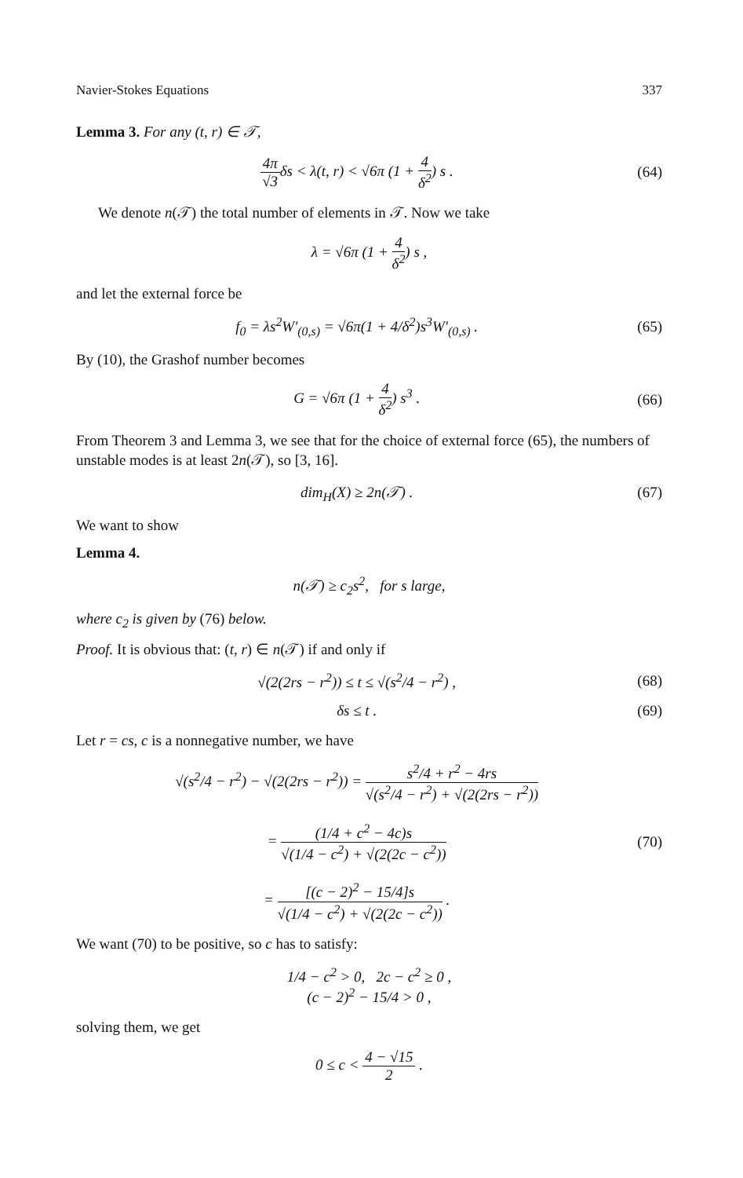Navier-Stokes Equations 337
Lemma 3. For any (t, r) ∈ 𝒯,
4π √3δs < λ(t, r) < √6π (1 + 4 δ<sup>2</sup>) s . (64)
We denote n(𝒯) the total number of elements in 𝒯. Now we take
λ = √6π (1 + 4 δ<sup>2</sup>) s ,
and let the external force be
f<sub>0</sub> = λs<sup>2</sup>W′<sub>(0,s)</sub> = √6π(1 + 4/δ<sup>2</sup>)s<sup>3</sup>W′<sub>(0,s)</sub> . (65)
By (10), the Grashof number becomes
G = √6π (1 + 4 δ<sup>2</sup>) s<sup>3</sup> . (66)
From Theorem 3 and Lemma 3, we see that for the choice of external force (65), the numbers of unstable modes is at least 2n(𝒯), so [3, 16].
dim<sub>H</sub>(X) ≥ 2n(𝒯) . (67)
We want to show
Lemma 4.
n(𝒯) ≥ c<sub>2</sub>s<sup>2</sup>, for s large,
where c<sub>2</sub> is given by (76) below.
Proof. It is obvious that: (t, r) ∈ n(𝒯) if and only if
√(2(2rs − r<sup>2</sup>)) ≤ t ≤ √(s<sup>2</sup>/4 − r<sup>2</sup>) , (68)
δs ≤ t . (69)
Let r = cs, c is a nonnegative number, we have
√(s<sup>2</sup>/4 − r<sup>2</sup>) − √(2(2rs − r<sup>2</sup>)) = s<sup>2</sup>/4 + r<sup>2</sup> − 4rs √(s<sup>2</sup>/4 − r<sup>2</sup>) + √(2(2rs − r<sup>2</sup>))
= (1/4 + c<sup>2</sup> − 4c)s √(1/4 − c<sup>2</sup>) + √(2(2c − c<sup>2</sup>))
= [(c − 2)<sup>2</sup> − 15/4]s √(1/4 − c<sup>2</sup>) + √(2(2c − c<sup>2</sup>)) . (70)
We want (70) to be positive, so c has to satisfy:
1/4 − c<sup>2</sup> > 0, 2c − c<sup>2</sup> ≥ 0 ,
(c − 2)<sup>2</sup> − 15/4 > 0 ,
solving them, we get
0 ≤ c < 4 − √15 2 .